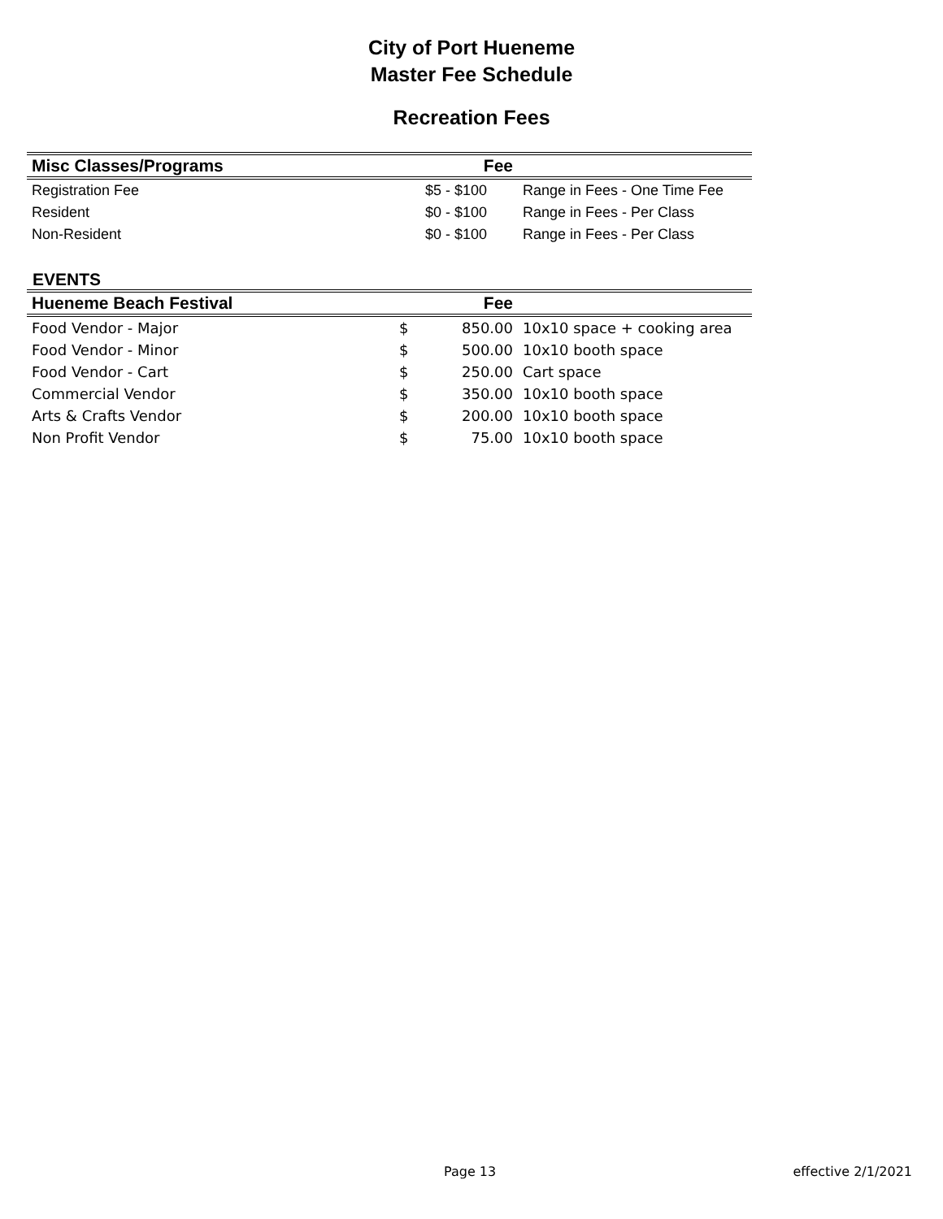City of Port Hueneme
Master Fee Schedule
Recreation Fees
| Misc Classes/Programs | Fee | |
| --- | --- | --- |
| Registration Fee | $5 - $100 | Range in Fees - One Time Fee |
| Resident | $0 - $100 | Range in Fees - Per Class |
| Non-Resident | $0 - $100 | Range in Fees - Per Class |
EVENTS
| Hueneme Beach Festival | Fee | |
| --- | --- | --- |
| Food Vendor - Major | $ 850.00 | 10x10 space + cooking area |
| Food Vendor - Minor | $ 500.00 | 10x10 booth space |
| Food Vendor - Cart | $ 250.00 | Cart space |
| Commercial Vendor | $ 350.00 | 10x10 booth space |
| Arts & Crafts Vendor | $ 200.00 | 10x10 booth space |
| Non Profit Vendor | $ 75.00 | 10x10 booth space |
Page 13 effective 2/1/2021